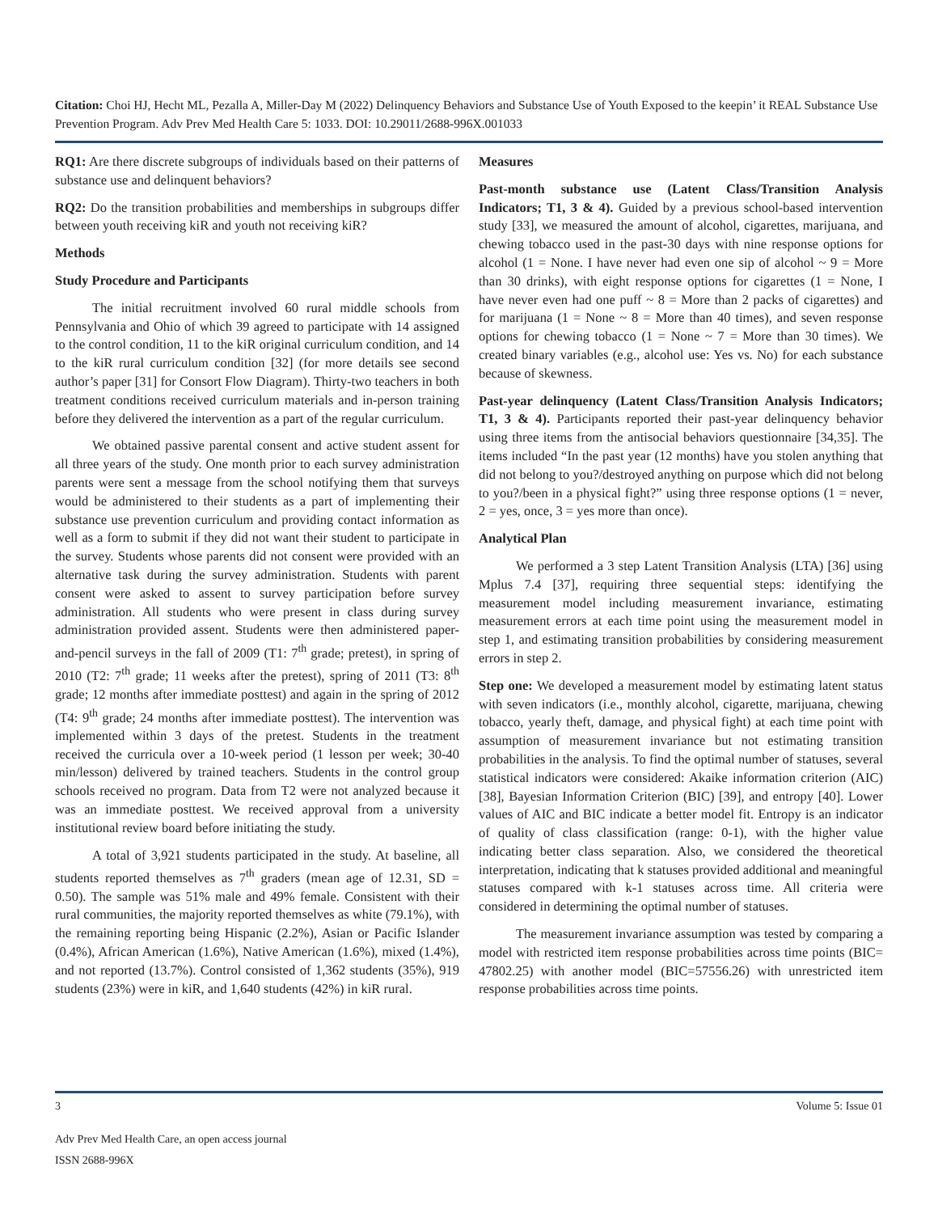Citation: Choi HJ, Hecht ML, Pezalla A, Miller-Day M (2022) Delinquency Behaviors and Substance Use of Youth Exposed to the keepin’ it REAL Substance Use Prevention Program. Adv Prev Med Health Care 5: 1033. DOI: 10.29011/2688-996X.001033
RQ1: Are there discrete subgroups of individuals based on their patterns of substance use and delinquent behaviors?
RQ2: Do the transition probabilities and memberships in subgroups differ between youth receiving kiR and youth not receiving kiR?
Methods
Study Procedure and Participants
The initial recruitment involved 60 rural middle schools from Pennsylvania and Ohio of which 39 agreed to participate with 14 assigned to the control condition, 11 to the kiR original curriculum condition, and 14 to the kiR rural curriculum condition [32] (for more details see second author’s paper [31] for Consort Flow Diagram). Thirty-two teachers in both treatment conditions received curriculum materials and in-person training before they delivered the intervention as a part of the regular curriculum.
We obtained passive parental consent and active student assent for all three years of the study. One month prior to each survey administration parents were sent a message from the school notifying them that surveys would be administered to their students as a part of implementing their substance use prevention curriculum and providing contact information as well as a form to submit if they did not want their student to participate in the survey. Students whose parents did not consent were provided with an alternative task during the survey administration. Students with parent consent were asked to assent to survey participation before survey administration. All students who were present in class during survey administration provided assent. Students were then administered paper-and-pencil surveys in the fall of 2009 (T1: 7<sup>th</sup> grade; pretest), in spring of 2010 (T2: 7<sup>th</sup> grade; 11 weeks after the pretest), spring of 2011 (T3: 8<sup>th</sup> grade; 12 months after immediate posttest) and again in the spring of 2012 (T4: 9<sup>th</sup> grade; 24 months after immediate posttest). The intervention was implemented within 3 days of the pretest. Students in the treatment received the curricula over a 10-week period (1 lesson per week; 30-40 min/lesson) delivered by trained teachers. Students in the control group schools received no program. Data from T2 were not analyzed because it was an immediate posttest. We received approval from a university institutional review board before initiating the study.
A total of 3,921 students participated in the study. At baseline, all students reported themselves as 7<sup>th</sup> graders (mean age of 12.31, SD = 0.50). The sample was 51% male and 49% female. Consistent with their rural communities, the majority reported themselves as white (79.1%), with the remaining reporting being Hispanic (2.2%), Asian or Pacific Islander (0.4%), African American (1.6%), Native American (1.6%), mixed (1.4%), and not reported (13.7%). Control consisted of 1,362 students (35%), 919 students (23%) were in kiR, and 1,640 students (42%) in kiR rural.
Measures
Past-month substance use (Latent Class/Transition Analysis Indicators; T1, 3 & 4). Guided by a previous school-based intervention study [33], we measured the amount of alcohol, cigarettes, marijuana, and chewing tobacco used in the past-30 days with nine response options for alcohol (1 = None. I have never had even one sip of alcohol ~ 9 = More than 30 drinks), with eight response options for cigarettes (1 = None, I have never even had one puff ~ 8 = More than 2 packs of cigarettes) and for marijuana (1 = None ~ 8 = More than 40 times), and seven response options for chewing tobacco (1 = None ~ 7 = More than 30 times). We created binary variables (e.g., alcohol use: Yes vs. No) for each substance because of skewness.
Past-year delinquency (Latent Class/Transition Analysis Indicators; T1, 3 & 4). Participants reported their past-year delinquency behavior using three items from the antisocial behaviors questionnaire [34,35]. The items included “In the past year (12 months) have you stolen anything that did not belong to you?/destroyed anything on purpose which did not belong to you?/been in a physical fight?” using three response options (1 = never, 2 = yes, once, 3 = yes more than once).
Analytical Plan
We performed a 3 step Latent Transition Analysis (LTA) [36] using Mplus 7.4 [37], requiring three sequential steps: identifying the measurement model including measurement invariance, estimating measurement errors at each time point using the measurement model in step 1, and estimating transition probabilities by considering measurement errors in step 2.
Step one: We developed a measurement model by estimating latent status with seven indicators (i.e., monthly alcohol, cigarette, marijuana, chewing tobacco, yearly theft, damage, and physical fight) at each time point with assumption of measurement invariance but not estimating transition probabilities in the analysis. To find the optimal number of statuses, several statistical indicators were considered: Akaike information criterion (AIC) [38], Bayesian Information Criterion (BIC) [39], and entropy [40]. Lower values of AIC and BIC indicate a better model fit. Entropy is an indicator of quality of class classification (range: 0-1), with the higher value indicating better class separation. Also, we considered the theoretical interpretation, indicating that k statuses provided additional and meaningful statuses compared with k-1 statuses across time. All criteria were considered in determining the optimal number of statuses.
The measurement invariance assumption was tested by comparing a model with restricted item response probabilities across time points (BIC= 47802.25) with another model (BIC=57556.26) with unrestricted item response probabilities across time points.
3 Volume 5: Issue 01
Adv Prev Med Health Care, an open access journal
ISSN 2688-996X